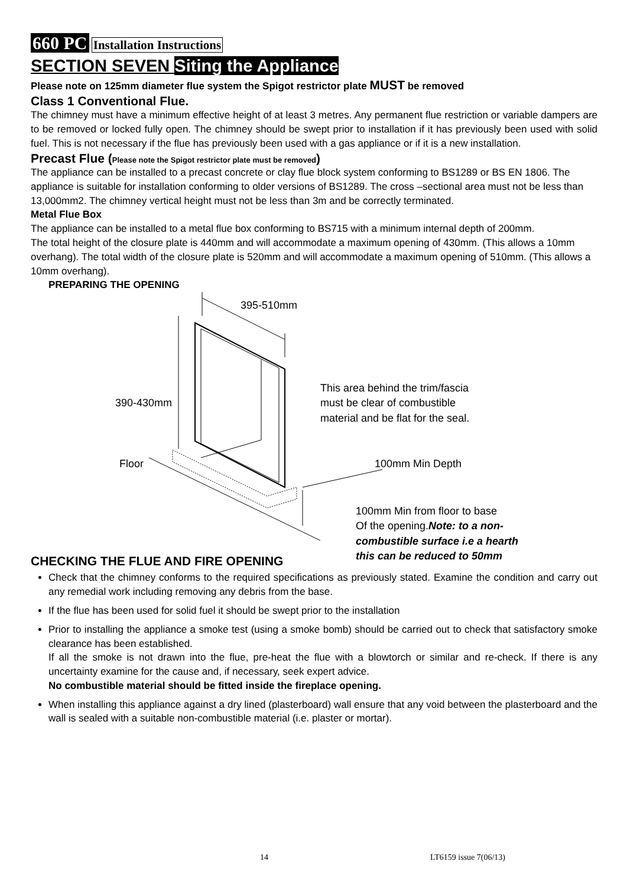660 PC Installation Instructions
SECTION SEVEN Siting the Appliance
Please note on 125mm diameter flue system the Spigot restrictor plate MUST be removed
Class 1 Conventional Flue.
The chimney must have a minimum effective height of at least 3 metres. Any permanent flue restriction or variable dampers are to be removed or locked fully open. The chimney should be swept prior to installation if it has previously been used with solid fuel. This is not necessary if the flue has previously been used with a gas appliance or if it is a new installation.
Precast Flue (Please note the Spigot restrictor plate must be removed)
The appliance can be installed to a precast concrete or clay flue block system conforming to BS1289 or BS EN 1806. The appliance is suitable for installation conforming to older versions of BS1289. The cross –sectional area must not be less than 13,000mm2. The chimney vertical height must not be less than 3m and be correctly terminated.
Metal Flue Box
The appliance can be installed to a metal flue box conforming to BS715 with a minimum internal depth of 200mm.
The total height of the closure plate is 440mm and will accommodate a maximum opening of 430mm. (This allows a 10mm overhang). The total width of the closure plate is 520mm and will accommodate a maximum opening of 510mm. (This allows a 10mm overhang).
PREPARING THE OPENING
395-510mm
This area behind the trim/fascia
must be clear of combustible
material and be flat for the seal.
390-430mm
Floor 100mm Min Depth
100mm Min from floor to base
Of the opening.Note: to a non-
combustible surface i.e a hearth
this can be reduced to 50mm
CHECKING THE FLUE AND FIRE OPENING
Check that the chimney conforms to the required specifications as previously stated. Examine the condition and carry out any remedial work including removing any debris from the base.
If the flue has been used for solid fuel it should be swept prior to the installation
Prior to installing the appliance a smoke test (using a smoke bomb) should be carried out to check that satisfactory smoke clearance has been established.
If all the smoke is not drawn into the flue, pre-heat the flue with a blowtorch or similar and re-check. If there is any uncertainty examine for the cause and, if necessary, seek expert advice.
No combustible material should be fitted inside the fireplace opening.
When installing this appliance against a dry lined (plasterboard) wall ensure that any void between the plasterboard and the wall is sealed with a suitable non-combustible material (i.e. plaster or mortar).
14 LT6159 issue 7(06/13)